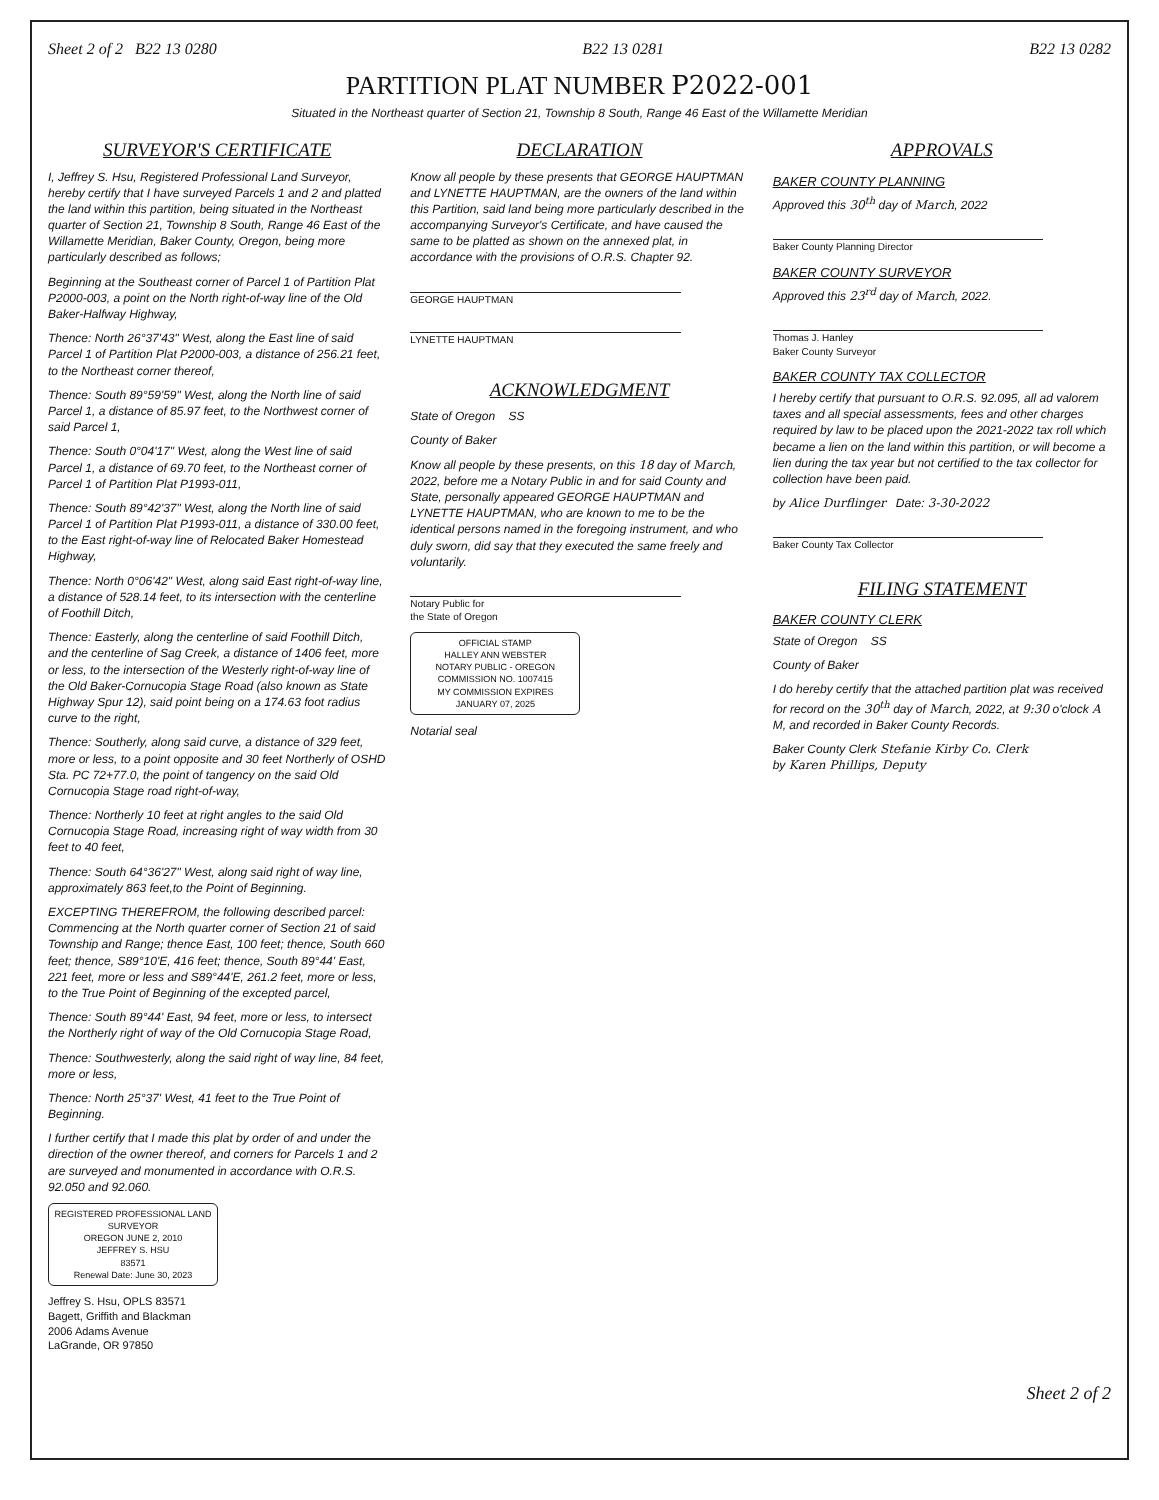Sheet 2 of 2 B22 13 0280 B22 13 0281 B22 13 0282
PARTITION PLAT NUMBER P2022-001
Situated in the Northeast quarter of Section 21, Township 8 South, Range 46 East of the Willamette Meridian
SURVEYOR'S CERTIFICATE
I, Jeffrey S. Hsu, Registered Professional Land Surveyor, hereby certify that I have surveyed Parcels 1 and 2 and platted the land within this partition, being situated in the Northeast quarter of Section 21, Township 8 South, Range 46 East of the Willamette Meridian, Baker County, Oregon, being more particularly described as follows;
Beginning at the Southeast corner of Parcel 1 of Partition Plat P2000-003, a point on the North right-of-way line of the Old Baker-Halfway Highway,
Thence: North 26°37'43" West, along the East line of said Parcel 1 of Partition Plat P2000-003, a distance of 256.21 feet, to the Northeast corner thereof,
Thence: South 89°59'59" West, along the North line of said Parcel 1, a distance of 85.97 feet, to the Northwest corner of said Parcel 1,
Thence: South 0°04'17" West, along the West line of said Parcel 1, a distance of 69.70 feet, to the Northeast corner of Parcel 1 of Partition Plat P1993-011,
Thence: South 89°42'37" West, along the North line of said Parcel 1 of Partition Plat P1993-011, a distance of 330.00 feet, to the East right-of-way line of Relocated Baker Homestead Highway,
Thence: North 0°06'42" West, along said East right-of-way line, a distance of 528.14 feet, to its intersection with the centerline of Foothill Ditch,
Thence: Easterly, along the centerline of said Foothill Ditch, and the centerline of Sag Creek, a distance of 1406 feet, more or less, to the intersection of the Westerly right-of-way line of the Old Baker-Cornucopia Stage Road (also known as State Highway Spur 12), said point being on a 174.63 foot radius curve to the right,
Thence: Southerly, along said curve, a distance of 329 feet, more or less, to a point opposite and 30 feet Northerly of OSHD Sta. PC 72+77.0, the point of tangency on the said Old Cornucopia Stage road right-of-way,
Thence: Northerly 10 feet at right angles to the said Old Cornucopia Stage Road, increasing right of way width from 30 feet to 40 feet,
Thence: South 64°36'27" West, along said right of way line, approximately 863 feet,to the Point of Beginning.
EXCEPTING THEREFROM, the following described parcel: Commencing at the North quarter corner of Section 21 of said Township and Range; thence East, 100 feet; thence, South 660 feet; thence, S89°10'E, 416 feet; thence, South 89°44' East, 221 feet, more or less and S89°44'E, 261.2 feet, more or less, to the True Point of Beginning of the excepted parcel,
Thence: South 89°44' East, 94 feet, more or less, to intersect the Northerly right of way of the Old Cornucopia Stage Road,
Thence: Southwesterly, along the said right of way line, 84 feet, more or less,
Thence: North 25°37' West, 41 feet to the True Point of Beginning.
I further certify that I made this plat by order of and under the direction of the owner thereof, and corners for Parcels 1 and 2 are surveyed and monumented in accordance with O.R.S. 92.050 and 92.060.
REGISTERED PROFESSIONAL LAND SURVEYOR
OREGON JUNE 2, 2010
JEFFREY S. HSU
83571
Renewal Date: June 30, 2023
Jeffrey S. Hsu, OPLS 83571
Bagett, Griffith and Blackman
2006 Adams Avenue
LaGrande, OR 97850
DECLARATION
Know all people by these presents that GEORGE HAUPTMAN and LYNETTE HAUPTMAN, are the owners of the land within this Partition, said land being more particularly described in the accompanying Surveyor's Certificate, and have caused the same to be platted as shown on the annexed plat, in accordance with the provisions of O.R.S. Chapter 92.
GEORGE HAUPTMAN
LYNETTE HAUPTMAN
ACKNOWLEDGMENT
State of Oregon SS
County of Baker
Know all people by these presents, on this 18 day of March, 2022, before me a Notary Public in and for said County and State, personally appeared GEORGE HAUPTMAN and LYNETTE HAUPTMAN, who are known to me to be the identical persons named in the foregoing instrument, and who duly sworn, did say that they executed the same freely and voluntarily.
Notary Public for
the State of Oregon
OFFICIAL STAMP
HALLEY ANN WEBSTER
NOTARY PUBLIC - OREGON
COMMISSION NO. 1007415
MY COMMISSION EXPIRES JANUARY 07, 2025
Notarial seal
APPROVALS
BAKER COUNTY PLANNING
Approved this 30<sup>th</sup> day of March, 2022
Baker County Planning Director
BAKER COUNTY SURVEYOR
Approved this 23<sup>rd</sup> day of March, 2022.
Thomas J. Hanley
Baker County Surveyor
BAKER COUNTY TAX COLLECTOR
I hereby certify that pursuant to O.R.S. 92.095, all ad valorem taxes and all special assessments, fees and other charges required by law to be placed upon the 2021-2022 tax roll which became a lien on the land within this partition, or will become a lien during the tax year but not certified to the tax collector for collection have been paid.
by Alice Durflinger Date: 3-30-2022
Baker County Tax Collector
FILING STATEMENT
BAKER COUNTY CLERK
State of Oregon SS
County of Baker
I do hereby certify that the attached partition plat was received for record on the 30<sup>th</sup> day of March, 2022, at 9:30 o'clock A M, and recorded in Baker County Records.
Baker County Clerk Stefanie Kirby Co. Clerk
by Karen Phillips, Deputy
Sheet 2 of 2